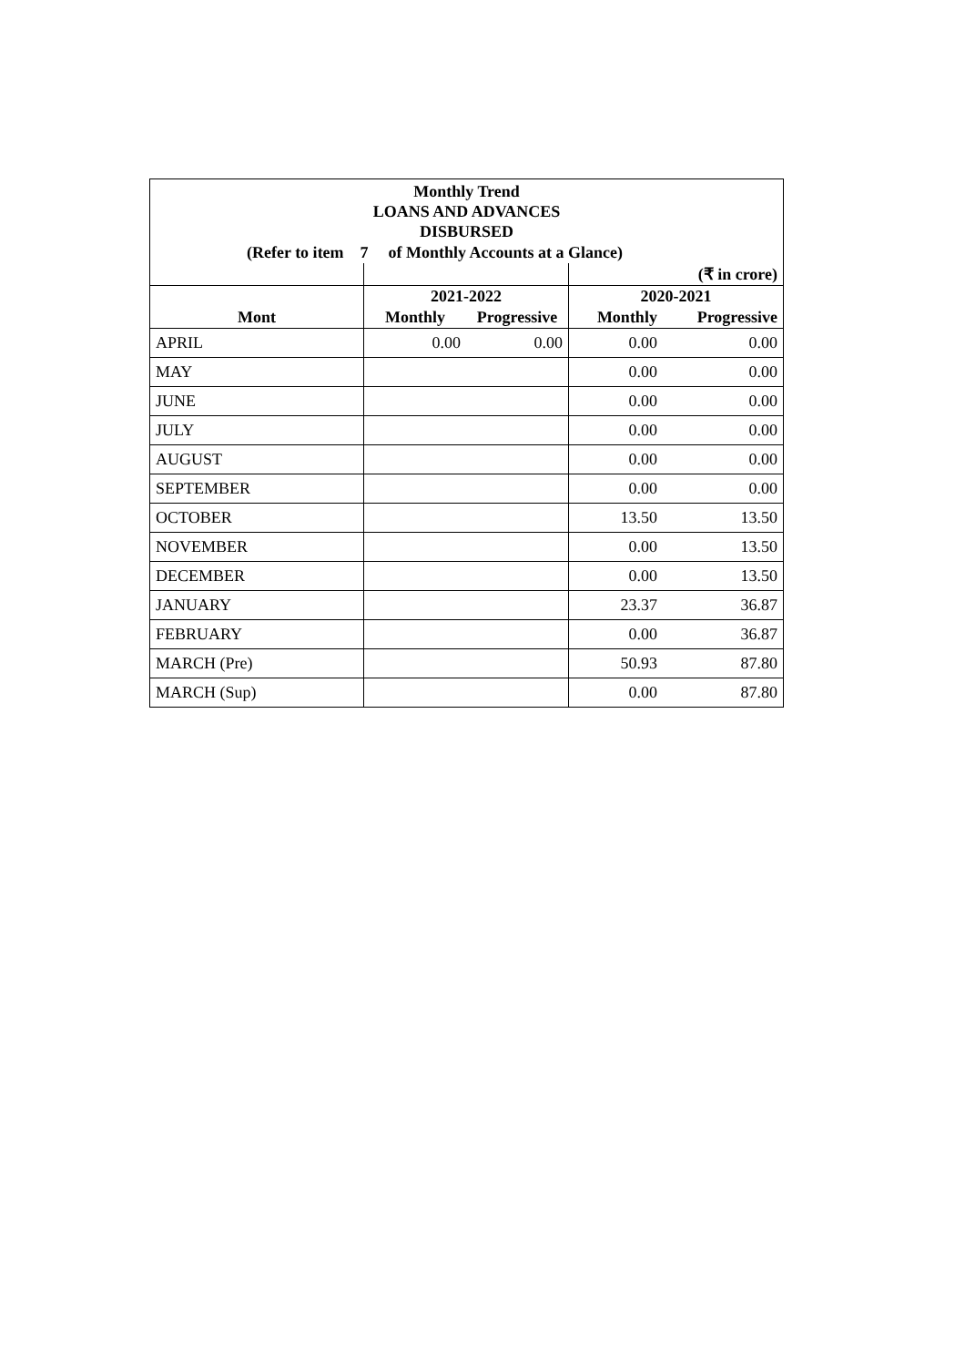Monthly Trend
LOANS AND ADVANCES
DISBURSED
(Refer to item 7 of Monthly Accounts at a Glance)
| | | | | (₹ in crore) |
| --- | --- | --- | --- | --- |
| | 2021-2022 | | 2020-2021 | |
| Mont | Monthly | Progressive | Monthly | Progressive |
| APRIL | 0.00 | 0.00 | 0.00 | 0.00 |
| MAY | | | 0.00 | 0.00 |
| JUNE | | | 0.00 | 0.00 |
| JULY | | | 0.00 | 0.00 |
| AUGUST | | | 0.00 | 0.00 |
| SEPTEMBER | | | 0.00 | 0.00 |
| OCTOBER | | | 13.50 | 13.50 |
| NOVEMBER | | | 0.00 | 13.50 |
| DECEMBER | | | 0.00 | 13.50 |
| JANUARY | | | 23.37 | 36.87 |
| FEBRUARY | | | 0.00 | 36.87 |
| MARCH (Pre) | | | 50.93 | 87.80 |
| MARCH (Sup) | | | 0.00 | 87.80 |